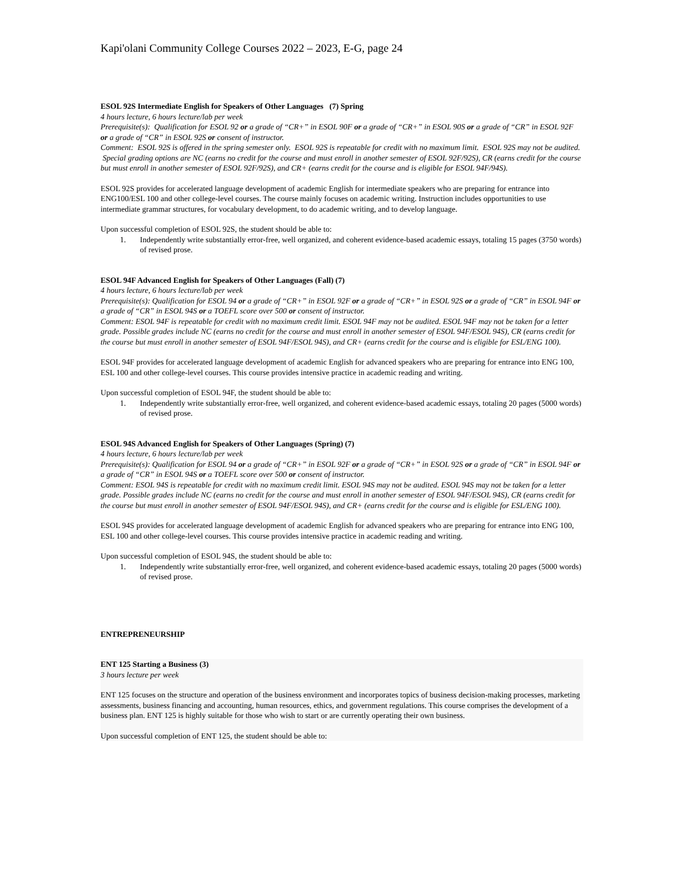Kapi'olani Community College Courses 2022 – 2023, E-G, page 24
ESOL 92S Intermediate English for Speakers of Other Languages (7) Spring
4 hours lecture, 6 hours lecture/lab per week
Prerequisite(s): Qualification for ESOL 92 or a grade of “CR+” in ESOL 90F or a grade of “CR+” in ESOL 90S or a grade of “CR” in ESOL 92F or a grade of “CR” in ESOL 92S or consent of instructor.
Comment: ESOL 92S is offered in the spring semester only. ESOL 92S is repeatable for credit with no maximum limit. ESOL 92S may not be audited. Special grading options are NC (earns no credit for the course and must enroll in another semester of ESOL 92F/92S), CR (earns credit for the course but must enroll in another semester of ESOL 92F/92S), and CR+ (earns credit for the course and is eligible for ESOL 94F/94S).
ESOL 92S provides for accelerated language development of academic English for intermediate speakers who are preparing for entrance into ENG100/ESL 100 and other college-level courses. The course mainly focuses on academic writing. Instruction includes opportunities to use intermediate grammar structures, for vocabulary development, to do academic writing, and to develop language.
Upon successful completion of ESOL 92S, the student should be able to:
1. Independently write substantially error-free, well organized, and coherent evidence-based academic essays, totaling 15 pages (3750 words) of revised prose.
ESOL 94F Advanced English for Speakers of Other Languages (Fall) (7)
4 hours lecture, 6 hours lecture/lab per week
Prerequisite(s): Qualification for ESOL 94 or a grade of “CR+” in ESOL 92F or a grade of “CR+” in ESOL 92S or a grade of “CR” in ESOL 94F or a grade of “CR” in ESOL 94S or a TOEFL score over 500 or consent of instructor.
Comment: ESOL 94F is repeatable for credit with no maximum credit limit. ESOL 94F may not be audited. ESOL 94F may not be taken for a letter grade. Possible grades include NC (earns no credit for the course and must enroll in another semester of ESOL 94F/ESOL 94S), CR (earns credit for the course but must enroll in another semester of ESOL 94F/ESOL 94S), and CR+ (earns credit for the course and is eligible for ESL/ENG 100).
ESOL 94F provides for accelerated language development of academic English for advanced speakers who are preparing for entrance into ENG 100, ESL 100 and other college-level courses. This course provides intensive practice in academic reading and writing.
Upon successful completion of ESOL 94F, the student should be able to:
1. Independently write substantially error-free, well organized, and coherent evidence-based academic essays, totaling 20 pages (5000 words) of revised prose.
ESOL 94S Advanced English for Speakers of Other Languages (Spring) (7)
4 hours lecture, 6 hours lecture/lab per week
Prerequisite(s): Qualification for ESOL 94 or a grade of “CR+” in ESOL 92F or a grade of “CR+” in ESOL 92S or a grade of “CR” in ESOL 94F or a grade of “CR” in ESOL 94S or a TOEFL score over 500 or consent of instructor.
Comment: ESOL 94S is repeatable for credit with no maximum credit limit. ESOL 94S may not be audited. ESOL 94S may not be taken for a letter grade. Possible grades include NC (earns no credit for the course and must enroll in another semester of ESOL 94F/ESOL 94S), CR (earns credit for the course but must enroll in another semester of ESOL 94F/ESOL 94S), and CR+ (earns credit for the course and is eligible for ESL/ENG 100).
ESOL 94S provides for accelerated language development of academic English for advanced speakers who are preparing for entrance into ENG 100, ESL 100 and other college-level courses. This course provides intensive practice in academic reading and writing.
Upon successful completion of ESOL 94S, the student should be able to:
1. Independently write substantially error-free, well organized, and coherent evidence-based academic essays, totaling 20 pages (5000 words) of revised prose.
ENTREPRENEURSHIP
ENT 125 Starting a Business (3)
3 hours lecture per week
ENT 125 focuses on the structure and operation of the business environment and incorporates topics of business decision-making processes, marketing assessments, business financing and accounting, human resources, ethics, and government regulations. This course comprises the development of a business plan. ENT 125 is highly suitable for those who wish to start or are currently operating their own business.
Upon successful completion of ENT 125, the student should be able to: